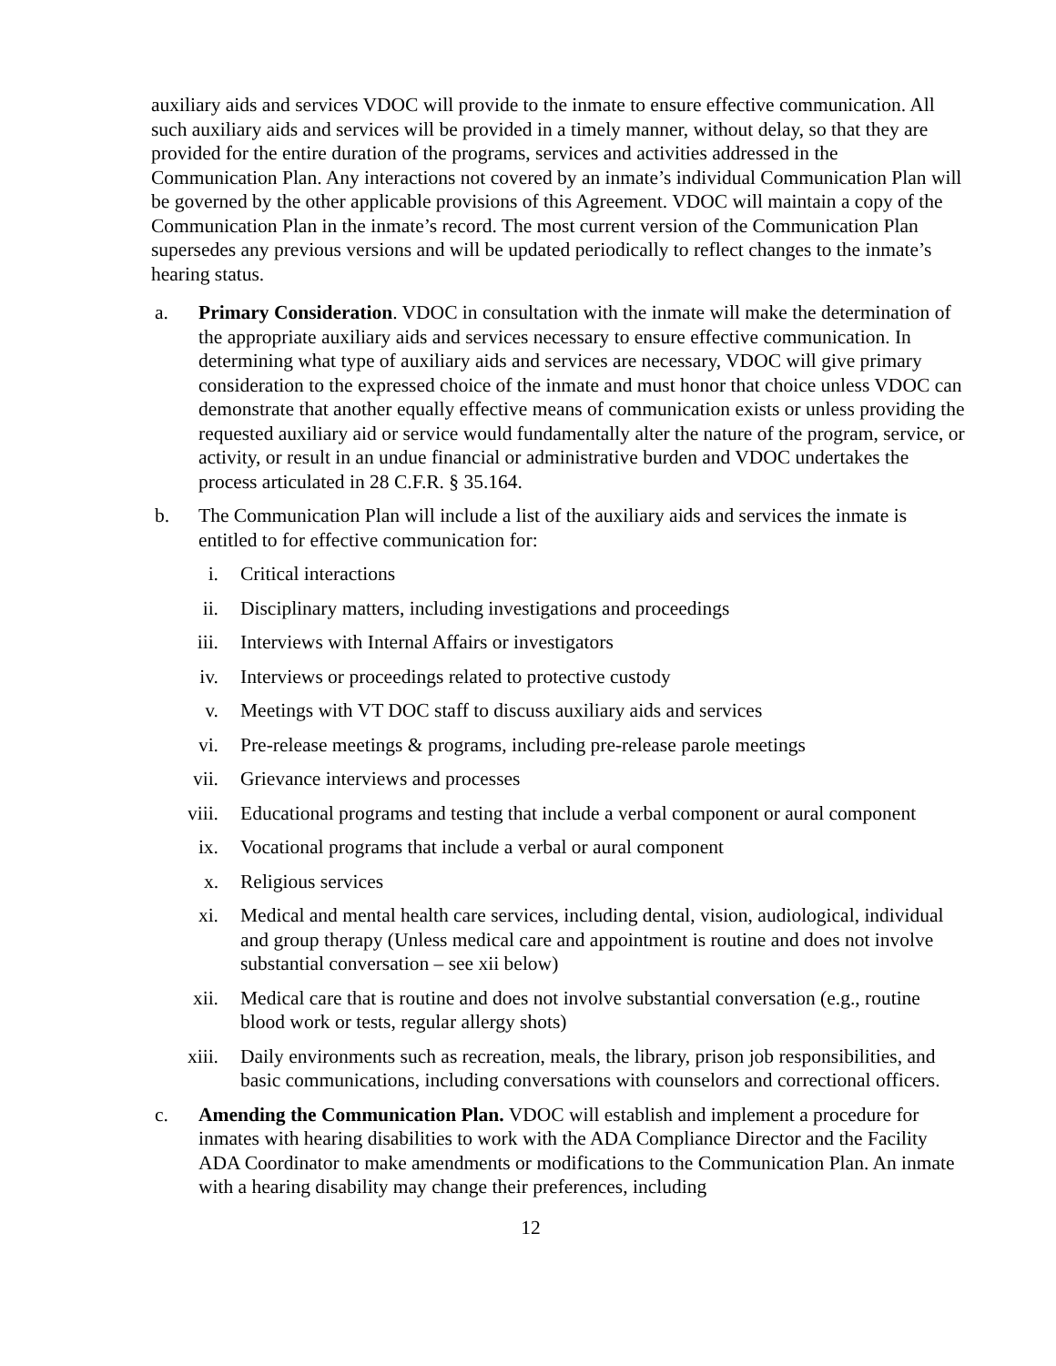auxiliary aids and services VDOC will provide to the inmate to ensure effective communication. All such auxiliary aids and services will be provided in a timely manner, without delay, so that they are provided for the entire duration of the programs, services and activities addressed in the Communication Plan. Any interactions not covered by an inmate’s individual Communication Plan will be governed by the other applicable provisions of this Agreement. VDOC will maintain a copy of the Communication Plan in the inmate’s record. The most current version of the Communication Plan supersedes any previous versions and will be updated periodically to reflect changes to the inmate’s hearing status.
a. Primary Consideration. VDOC in consultation with the inmate will make the determination of the appropriate auxiliary aids and services necessary to ensure effective communication. In determining what type of auxiliary aids and services are necessary, VDOC will give primary consideration to the expressed choice of the inmate and must honor that choice unless VDOC can demonstrate that another equally effective means of communication exists or unless providing the requested auxiliary aid or service would fundamentally alter the nature of the program, service, or activity, or result in an undue financial or administrative burden and VDOC undertakes the process articulated in 28 C.F.R. § 35.164.
b. The Communication Plan will include a list of the auxiliary aids and services the inmate is entitled to for effective communication for:
i. Critical interactions
ii. Disciplinary matters, including investigations and proceedings
iii. Interviews with Internal Affairs or investigators
iv. Interviews or proceedings related to protective custody
v. Meetings with VT DOC staff to discuss auxiliary aids and services
vi. Pre-release meetings & programs, including pre-release parole meetings
vii. Grievance interviews and processes
viii. Educational programs and testing that include a verbal component or aural component
ix. Vocational programs that include a verbal or aural component
x. Religious services
xi. Medical and mental health care services, including dental, vision, audiological, individual and group therapy (Unless medical care and appointment is routine and does not involve substantial conversation – see xii below)
xii. Medical care that is routine and does not involve substantial conversation (e.g., routine blood work or tests, regular allergy shots)
xiii. Daily environments such as recreation, meals, the library, prison job responsibilities, and basic communications, including conversations with counselors and correctional officers.
c. Amending the Communication Plan. VDOC will establish and implement a procedure for inmates with hearing disabilities to work with the ADA Compliance Director and the Facility ADA Coordinator to make amendments or modifications to the Communication Plan. An inmate with a hearing disability may change their preferences, including
12